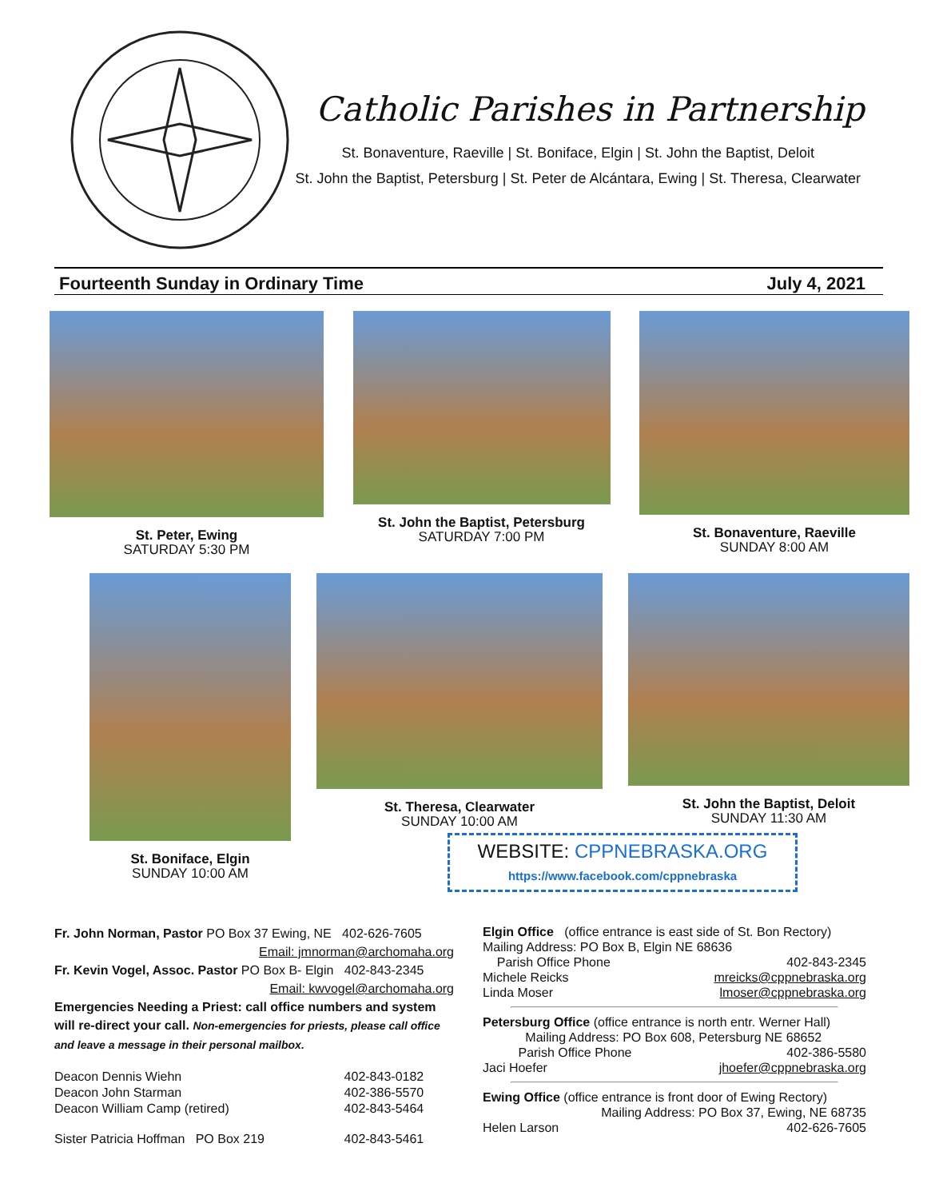Catholic Parishes in Partnership
St. Bonaventure, Raeville | St. Boniface, Elgin | St. John the Baptist, Deloit
St. John the Baptist, Petersburg | St. Peter de Alcántara, Ewing | St. Theresa, Clearwater
Fourteenth Sunday in Ordinary Time July 4, 2021
St. Peter, Ewing
SATURDAY 5:30 PM
St. John the Baptist, Petersburg
SATURDAY 7:00 PM
St. Bonaventure, Raeville
SUNDAY 8:00 AM
St. Boniface, Elgin
SUNDAY 10:00 AM
St. Theresa, Clearwater
SUNDAY 10:00 AM
St. John the Baptist, Deloit
SUNDAY 11:30 AM
WEBSITE: CPPNEBRASKA.ORG
https://www.facebook.com/cppnebraska
Fr. John Norman, Pastor PO Box 37 Ewing, NE 402-626-7605
Email: jmnorman@archomaha.org
Fr. Kevin Vogel, Assoc. Pastor PO Box B- Elgin 402-843-2345
Email: kwvogel@archomaha.org
Emergencies Needing a Priest: call office numbers and system will re-direct your call. Non-emergencies for priests, please call office and leave a message in their personal mailbox.
| Deacon Dennis Wiehn | 402-843-0182 |
| Deacon John Starman | 402-386-5570 |
| Deacon William Camp (retired) | 402-843-5464 |
| Sister Patricia Hoffman PO Box 219 | 402-843-5461 |
Elgin Office (office entrance is east side of St. Bon Rectory)
Mailing Address: PO Box B, Elgin NE 68636
| Parish Office Phone | 402-843-2345 |
| Michele Reicks | mreicks@cppnebraska.org |
| Linda Moser | lmoser@cppnebraska.org |
Petersburg Office (office entrance is north entr. Werner Hall)
Mailing Address: PO Box 608, Petersburg NE 68652
| Parish Office Phone | 402-386-5580 |
| Jaci Hoefer | jhoefer@cppnebraska.org |
Ewing Office (office entrance is front door of Ewing Rectory)
Mailing Address: PO Box 37, Ewing, NE 68735
| Helen Larson | 402-626-7605 |